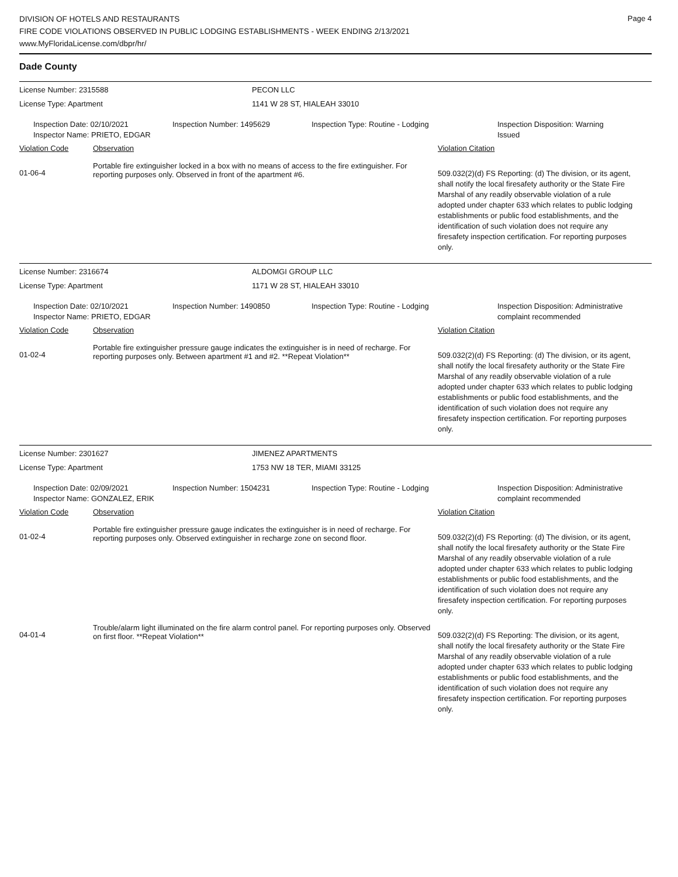DIVISION OF HOTELS AND RESTAURANTS
FIRE CODE VIOLATIONS OBSERVED IN PUBLIC LODGING ESTABLISHMENTS - WEEK ENDING 2/13/2021
www.MyFloridaLicense.com/dbpr/hr/
Page 4
Dade County
License Number: 2315588 PECON LLC
License Type: Apartment 1141 W 28 ST, HIALEAH 33010
Inspection Date: 02/10/2021
Inspector Name: PRIETO, EDGAR
Inspection Number: 1495629 Inspection Type: Routine - Lodging Inspection Disposition: Warning
Issued
Violation Code Observation Violation Citation
01-06-4
Portable fire extinguisher locked in a box with no means of access to the fire extinguisher. For reporting purposes only. Observed in front of the apartment #6.
509.032(2)(d) FS Reporting: (d) The division, or its agent, shall notify the local firesafety authority or the State Fire Marshal of any readily observable violation of a rule adopted under chapter 633 which relates to public lodging establishments or public food establishments, and the identification of such violation does not require any firesafety inspection certification. For reporting purposes only.
License Number: 2316674 ALDOMGI GROUP LLC
License Type: Apartment 1171 W 28 ST, HIALEAH 33010
Inspection Date: 02/10/2021
Inspector Name: PRIETO, EDGAR
Inspection Number: 1490850 Inspection Type: Routine - Lodging Inspection Disposition: Administrative
complaint recommended
Violation Code Observation Violation Citation
01-02-4
Portable fire extinguisher pressure gauge indicates the extinguisher is in need of recharge. For reporting purposes only. Between apartment #1 and #2. **Repeat Violation**
509.032(2)(d) FS Reporting: (d) The division, or its agent, shall notify the local firesafety authority or the State Fire Marshal of any readily observable violation of a rule adopted under chapter 633 which relates to public lodging establishments or public food establishments, and the identification of such violation does not require any firesafety inspection certification. For reporting purposes only.
License Number: 2301627 JIMENEZ APARTMENTS
License Type: Apartment 1753 NW 18 TER, MIAMI 33125
Inspection Date: 02/09/2021
Inspector Name: GONZALEZ, ERIK
Inspection Number: 1504231 Inspection Type: Routine - Lodging Inspection Disposition: Administrative
complaint recommended
Violation Code Observation Violation Citation
01-02-4
Portable fire extinguisher pressure gauge indicates the extinguisher is in need of recharge. For reporting purposes only. Observed extinguisher in recharge zone on second floor.
509.032(2)(d) FS Reporting: (d) The division, or its agent, shall notify the local firesafety authority or the State Fire Marshal of any readily observable violation of a rule adopted under chapter 633 which relates to public lodging establishments or public food establishments, and the identification of such violation does not require any firesafety inspection certification. For reporting purposes only.
04-01-4
Trouble/alarm light illuminated on the fire alarm control panel. For reporting purposes only. Observed on first floor. **Repeat Violation**
509.032(2)(d) FS Reporting: The division, or its agent, shall notify the local firesafety authority or the State Fire Marshal of any readily observable violation of a rule adopted under chapter 633 which relates to public lodging establishments or public food establishments, and the identification of such violation does not require any firesafety inspection certification. For reporting purposes only.